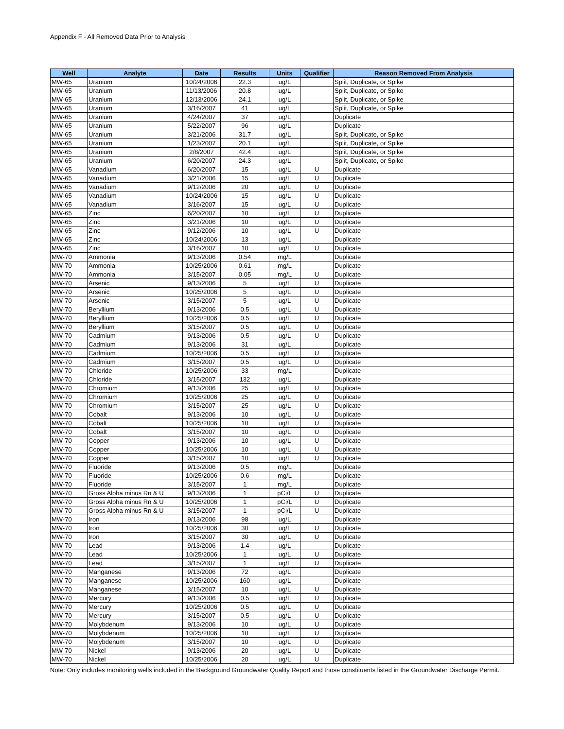Appendix F - All Removed Data Prior to Analysis
| Well | Analyte | Date | Results | Units | Qualifier | Reason Removed From Analysis |
| --- | --- | --- | --- | --- | --- | --- |
| MW-65 | Uranium | 10/24/2006 | 22.3 | ug/L | | Split, Duplicate, or Spike |
| MW-65 | Uranium | 11/13/2006 | 20.8 | ug/L | | Split, Duplicate, or Spike |
| MW-65 | Uranium | 12/13/2006 | 24.1 | ug/L | | Split, Duplicate, or Spike |
| MW-65 | Uranium | 3/16/2007 | 41 | ug/L | | Split, Duplicate, or Spike |
| MW-65 | Uranium | 4/24/2007 | 37 | ug/L | | Duplicate |
| MW-65 | Uranium | 5/22/2007 | 96 | ug/L | | Duplicate |
| MW-65 | Uranium | 3/21/2006 | 31.7 | ug/L | | Split, Duplicate, or Spike |
| MW-65 | Uranium | 1/23/2007 | 20.1 | ug/L | | Split, Duplicate, or Spike |
| MW-65 | Uranium | 2/8/2007 | 42.4 | ug/L | | Split, Duplicate, or Spike |
| MW-65 | Uranium | 6/20/2007 | 24.3 | ug/L | | Split, Duplicate, or Spike |
| MW-65 | Vanadium | 6/20/2007 | 15 | ug/L | U | Duplicate |
| MW-65 | Vanadium | 3/21/2006 | 15 | ug/L | U | Duplicate |
| MW-65 | Vanadium | 9/12/2006 | 20 | ug/L | U | Duplicate |
| MW-65 | Vanadium | 10/24/2006 | 15 | ug/L | U | Duplicate |
| MW-65 | Vanadium | 3/16/2007 | 15 | ug/L | U | Duplicate |
| MW-65 | Zinc | 6/20/2007 | 10 | ug/L | U | Duplicate |
| MW-65 | Zinc | 3/21/2006 | 10 | ug/L | U | Duplicate |
| MW-65 | Zinc | 9/12/2006 | 10 | ug/L | U | Duplicate |
| MW-65 | Zinc | 10/24/2006 | 13 | ug/L | | Duplicate |
| MW-65 | Zinc | 3/16/2007 | 10 | ug/L | U | Duplicate |
| MW-70 | Ammonia | 9/13/2006 | 0.54 | mg/L | | Duplicate |
| MW-70 | Ammonia | 10/25/2006 | 0.61 | mg/L | | Duplicate |
| MW-70 | Ammonia | 3/15/2007 | 0.05 | mg/L | U | Duplicate |
| MW-70 | Arsenic | 9/13/2006 | 5 | ug/L | U | Duplicate |
| MW-70 | Arsenic | 10/25/2006 | 5 | ug/L | U | Duplicate |
| MW-70 | Arsenic | 3/15/2007 | 5 | ug/L | U | Duplicate |
| MW-70 | Beryllium | 9/13/2006 | 0.5 | ug/L | U | Duplicate |
| MW-70 | Beryllium | 10/25/2006 | 0.5 | ug/L | U | Duplicate |
| MW-70 | Beryllium | 3/15/2007 | 0.5 | ug/L | U | Duplicate |
| MW-70 | Cadmium | 9/13/2006 | 0.5 | ug/L | U | Duplicate |
| MW-70 | Cadmium | 9/13/2006 | 31 | ug/L | | Duplicate |
| MW-70 | Cadmium | 10/25/2006 | 0.5 | ug/L | U | Duplicate |
| MW-70 | Cadmium | 3/15/2007 | 0.5 | ug/L | U | Duplicate |
| MW-70 | Chloride | 10/25/2006 | 33 | mg/L | | Duplicate |
| MW-70 | Chloride | 3/15/2007 | 132 | ug/L | | Duplicate |
| MW-70 | Chromium | 9/13/2006 | 25 | ug/L | U | Duplicate |
| MW-70 | Chromium | 10/25/2006 | 25 | ug/L | U | Duplicate |
| MW-70 | Chromium | 3/15/2007 | 25 | ug/L | U | Duplicate |
| MW-70 | Cobalt | 9/13/2006 | 10 | ug/L | U | Duplicate |
| MW-70 | Cobalt | 10/25/2006 | 10 | ug/L | U | Duplicate |
| MW-70 | Cobalt | 3/15/2007 | 10 | ug/L | U | Duplicate |
| MW-70 | Copper | 9/13/2006 | 10 | ug/L | U | Duplicate |
| MW-70 | Copper | 10/25/2006 | 10 | ug/L | U | Duplicate |
| MW-70 | Copper | 3/15/2007 | 10 | ug/L | U | Duplicate |
| MW-70 | Fluoride | 9/13/2006 | 0.5 | mg/L | | Duplicate |
| MW-70 | Fluoride | 10/25/2006 | 0.6 | mg/L | | Duplicate |
| MW-70 | Fluoride | 3/15/2007 | 1 | mg/L | | Duplicate |
| MW-70 | Gross Alpha minus Rn & U | 9/13/2006 | 1 | pCi/L | U | Duplicate |
| MW-70 | Gross Alpha minus Rn & U | 10/25/2006 | 1 | pCi/L | U | Duplicate |
| MW-70 | Gross Alpha minus Rn & U | 3/15/2007 | 1 | pCi/L | U | Duplicate |
| MW-70 | Iron | 9/13/2006 | 98 | ug/L | | Duplicate |
| MW-70 | Iron | 10/25/2006 | 30 | ug/L | U | Duplicate |
| MW-70 | Iron | 3/15/2007 | 30 | ug/L | U | Duplicate |
| MW-70 | Lead | 9/13/2006 | 1.4 | ug/L | | Duplicate |
| MW-70 | Lead | 10/25/2006 | 1 | ug/L | U | Duplicate |
| MW-70 | Lead | 3/15/2007 | 1 | ug/L | U | Duplicate |
| MW-70 | Manganese | 9/13/2006 | 72 | ug/L | | Duplicate |
| MW-70 | Manganese | 10/25/2006 | 160 | ug/L | | Duplicate |
| MW-70 | Manganese | 3/15/2007 | 10 | ug/L | U | Duplicate |
| MW-70 | Mercury | 9/13/2006 | 0.5 | ug/L | U | Duplicate |
| MW-70 | Mercury | 10/25/2006 | 0.5 | ug/L | U | Duplicate |
| MW-70 | Mercury | 3/15/2007 | 0.5 | ug/L | U | Duplicate |
| MW-70 | Molybdenum | 9/13/2006 | 10 | ug/L | U | Duplicate |
| MW-70 | Molybdenum | 10/25/2006 | 10 | ug/L | U | Duplicate |
| MW-70 | Molybdenum | 3/15/2007 | 10 | ug/L | U | Duplicate |
| MW-70 | Nickel | 9/13/2006 | 20 | ug/L | U | Duplicate |
| MW-70 | Nickel | 10/25/2006 | 20 | ug/L | U | Duplicate |
Note: Only includes monitoring wells included in the Background Groundwater Quality Report and those constituents listed in the Groundwater Discharge Permit.